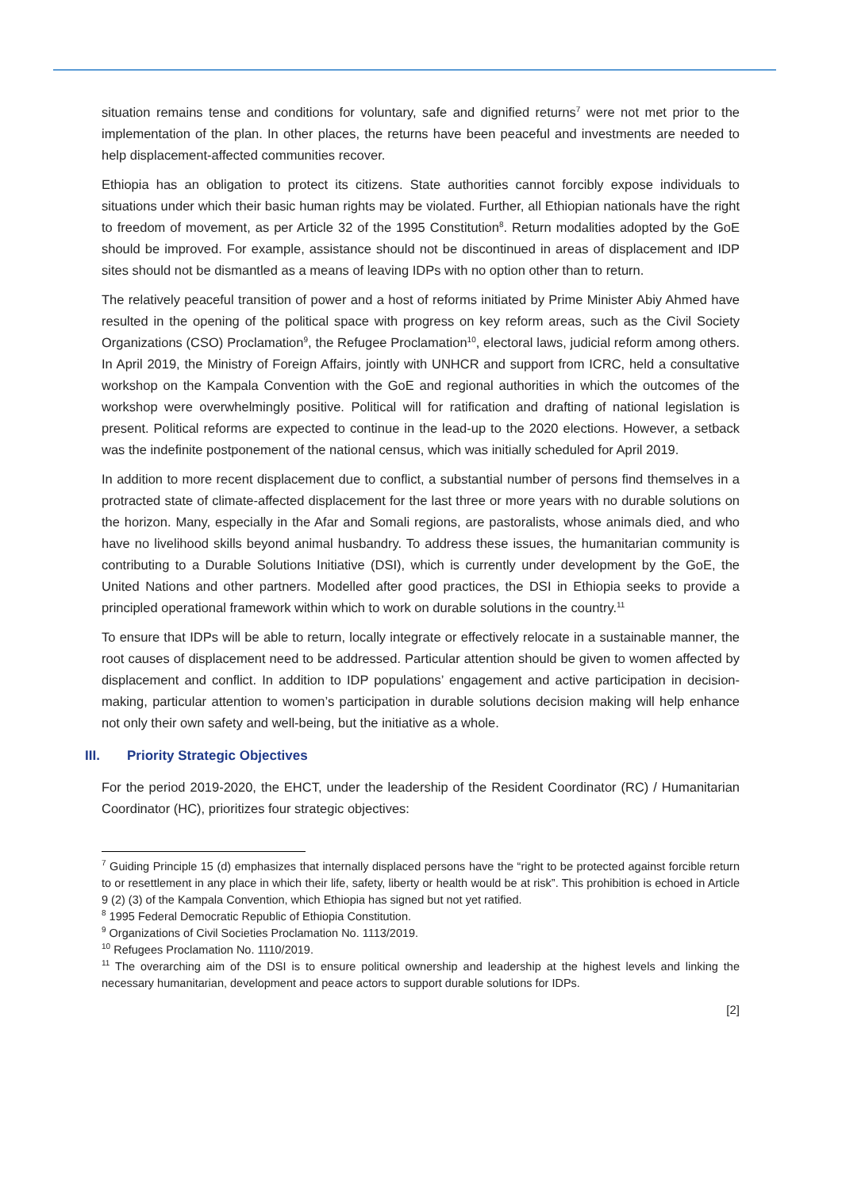situation remains tense and conditions for voluntary, safe and dignified returns<sup>7</sup> were not met prior to the implementation of the plan. In other places, the returns have been peaceful and investments are needed to help displacement-affected communities recover.
Ethiopia has an obligation to protect its citizens. State authorities cannot forcibly expose individuals to situations under which their basic human rights may be violated. Further, all Ethiopian nationals have the right to freedom of movement, as per Article 32 of the 1995 Constitution<sup>8</sup>. Return modalities adopted by the GoE should be improved. For example, assistance should not be discontinued in areas of displacement and IDP sites should not be dismantled as a means of leaving IDPs with no option other than to return.
The relatively peaceful transition of power and a host of reforms initiated by Prime Minister Abiy Ahmed have resulted in the opening of the political space with progress on key reform areas, such as the Civil Society Organizations (CSO) Proclamation<sup>9</sup>, the Refugee Proclamation<sup>10</sup>, electoral laws, judicial reform among others. In April 2019, the Ministry of Foreign Affairs, jointly with UNHCR and support from ICRC, held a consultative workshop on the Kampala Convention with the GoE and regional authorities in which the outcomes of the workshop were overwhelmingly positive. Political will for ratification and drafting of national legislation is present. Political reforms are expected to continue in the lead-up to the 2020 elections. However, a setback was the indefinite postponement of the national census, which was initially scheduled for April 2019.
In addition to more recent displacement due to conflict, a substantial number of persons find themselves in a protracted state of climate-affected displacement for the last three or more years with no durable solutions on the horizon. Many, especially in the Afar and Somali regions, are pastoralists, whose animals died, and who have no livelihood skills beyond animal husbandry. To address these issues, the humanitarian community is contributing to a Durable Solutions Initiative (DSI), which is currently under development by the GoE, the United Nations and other partners. Modelled after good practices, the DSI in Ethiopia seeks to provide a principled operational framework within which to work on durable solutions in the country.<sup>11</sup>
To ensure that IDPs will be able to return, locally integrate or effectively relocate in a sustainable manner, the root causes of displacement need to be addressed. Particular attention should be given to women affected by displacement and conflict. In addition to IDP populations’ engagement and active participation in decision-making, particular attention to women’s participation in durable solutions decision making will help enhance not only their own safety and well-being, but the initiative as a whole.
III. Priority Strategic Objectives
For the period 2019-2020, the EHCT, under the leadership of the Resident Coordinator (RC) / Humanitarian Coordinator (HC), prioritizes four strategic objectives:
<sup>7</sup> Guiding Principle 15 (d) emphasizes that internally displaced persons have the “right to be protected against forcible return to or resettlement in any place in which their life, safety, liberty or health would be at risk”. This prohibition is echoed in Article 9 (2) (3) of the Kampala Convention, which Ethiopia has signed but not yet ratified.
<sup>8</sup> 1995 Federal Democratic Republic of Ethiopia Constitution.
<sup>9</sup> Organizations of Civil Societies Proclamation No. 1113/2019.
<sup>10</sup> Refugees Proclamation No. 1110/2019.
<sup>11</sup> The overarching aim of the DSI is to ensure political ownership and leadership at the highest levels and linking the necessary humanitarian, development and peace actors to support durable solutions for IDPs.
[2]